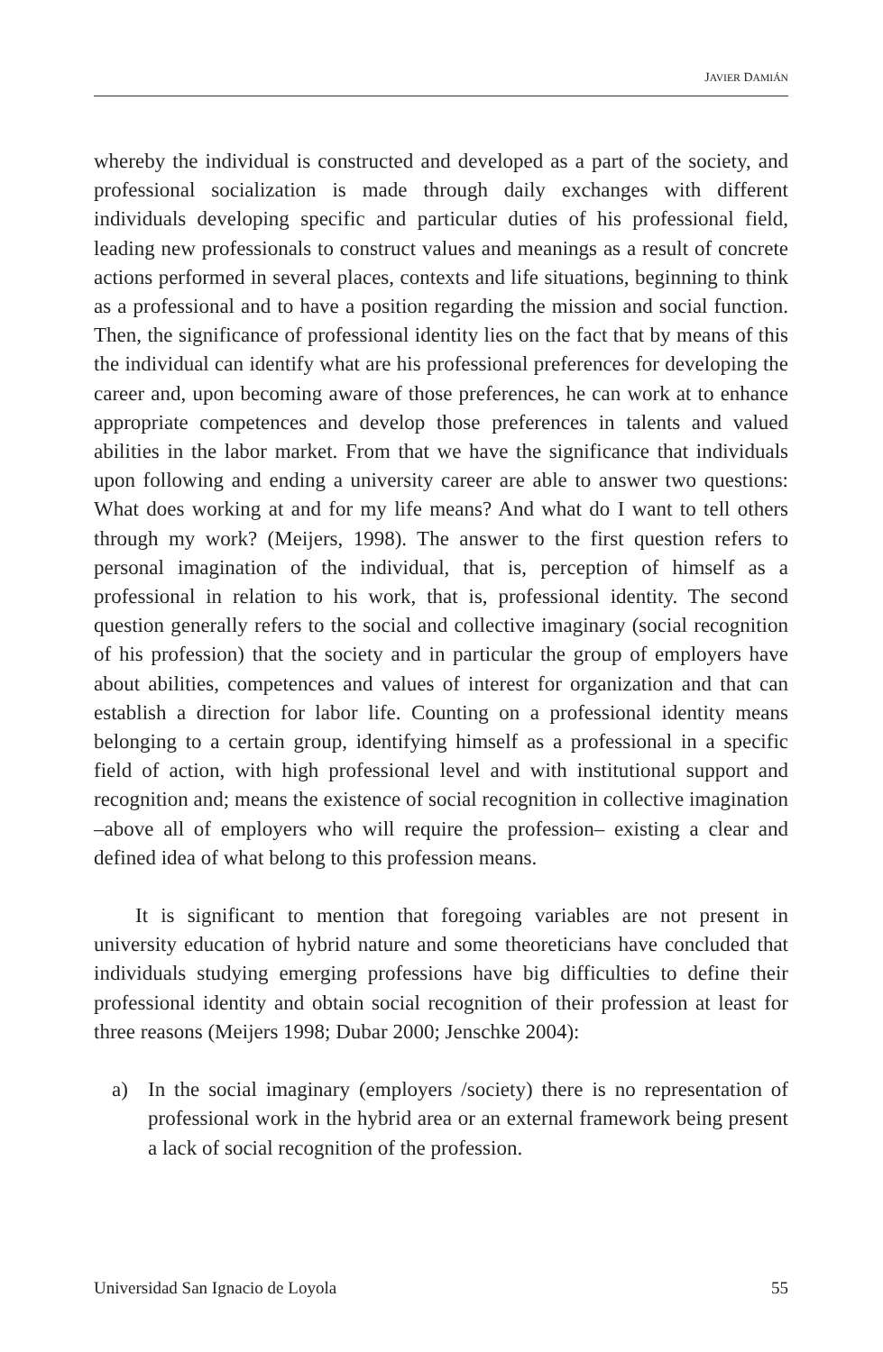JAVIER DAMIÁN
whereby the individual is constructed and developed as a part of the society, and professional socialization is made through daily exchanges with different individuals developing specific and particular duties of his professional field, leading new professionals to construct values and meanings as a result of concrete actions performed in several places, contexts and life situations, beginning to think as a professional and to have a position regarding the mission and social function. Then, the significance of professional identity lies on the fact that by means of this the individual can identify what are his professional preferences for developing the career and, upon becoming aware of those preferences, he can work at to enhance appropriate competences and develop those preferences in talents and valued abilities in the labor market. From that we have the significance that individuals upon following and ending a university career are able to answer two questions: What does working at and for my life means? And what do I want to tell others through my work? (Meijers, 1998). The answer to the first question refers to personal imagination of the individual, that is, perception of himself as a professional in relation to his work, that is, professional identity. The second question generally refers to the social and collective imaginary (social recognition of his profession) that the society and in particular the group of employers have about abilities, competences and values of interest for organization and that can establish a direction for labor life. Counting on a professional identity means belonging to a certain group, identifying himself as a professional in a specific field of action, with high professional level and with institutional support and recognition and; means the existence of social recognition in collective imagination –above all of employers who will require the profession– existing a clear and defined idea of what belong to this profession means.
It is significant to mention that foregoing variables are not present in university education of hybrid nature and some theoreticians have concluded that individuals studying emerging professions have big difficulties to define their professional identity and obtain social recognition of their profession at least for three reasons (Meijers 1998; Dubar 2000; Jenschke 2004):
a) In the social imaginary (employers /society) there is no representation of professional work in the hybrid area or an external framework being present a lack of social recognition of the profession.
Universidad San Ignacio de Loyola 55